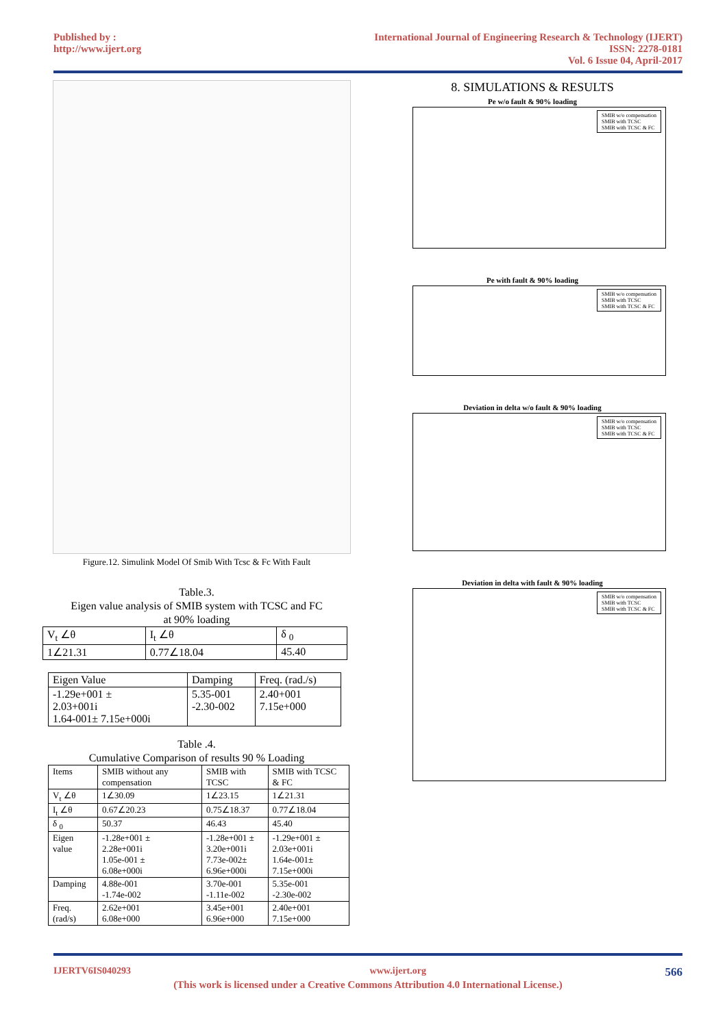Published by :
http://www.ijert.org
International Journal of Engineering Research & Technology (IJERT)
ISSN: 2278-0181
Vol. 6 Issue 04, April-2017
Figure.12. Simulink Model Of Smib With Tcsc & Fc With Fault
Table.3.
Eigen value analysis of SMIB system with TCSC and FC
at 90% loading
| V<sub>t</sub> ∠θ | I<sub>t</sub> ∠θ | δ <sub>0</sub> |
| 1∠21.31 | 0.77∠18.04 | 45.40 |
| Eigen Value | Damping | Freq. (rad./s) |
| -1.29e+001 ± 2.03+001i 1.64-001± 7.15e+000i | 5.35-001 -2.30-002 | 2.40+001 7.15e+000 |
Table .4.
Cumulative Comparison of results 90 % Loading
| Items | SMIB without any compensation | SMIB with TCSC | SMIB with TCSC & FC |
| V<sub>t</sub> ∠θ | 1∠30.09 | 1∠23.15 | 1∠21.31 |
| I<sub>t</sub> ∠θ | 0.67∠20.23 | 0.75∠18.37 | 0.77∠18.04 |
| δ <sub>0</sub> | 50.37 | 46.43 | 45.40 |
| Eigen value | -1.28e+001 ± 2.28e+001i 1.05e-001 ± 6.08e+000i | -1.28e+001 ± 3.20e+001i 7.73e-002± 6.96e+000i | -1.29e+001 ± 2.03e+001i 1.64e-001± 7.15e+000i |
| Damping | 4.88e-001 -1.74e-002 | 3.70e-001 -1.11e-002 | 5.35e-001 -2.30e-002 |
| Freq. (rad/s) | 2.62e+001 6.08e+000 | 3.45e+001 6.96e+000 | 2.40e+001 7.15e+000 |
8. SIMULATIONS & RESULTS
Pe w/o fault & 90% loading
SMIB w/o compensation
SMIB with TCSC
SMIB with TCSC & FC
Pe with fault & 90% loading
SMIB w/o compensation
SMIB with TCSC
SMIB with TCSC & FC
Deviation in delta w/o fault & 90% loading
SMIB w/o compensation
SMIB with TCSC
SMIB with TCSC & FC
Deviation in delta with fault & 90% loading
SMIB w/o compensation
SMIB with TCSC
SMIB with TCSC & FC
IJERTV6IS040293 www.ijert.org 566
(This work is licensed under a Creative Commons Attribution 4.0 International License.)